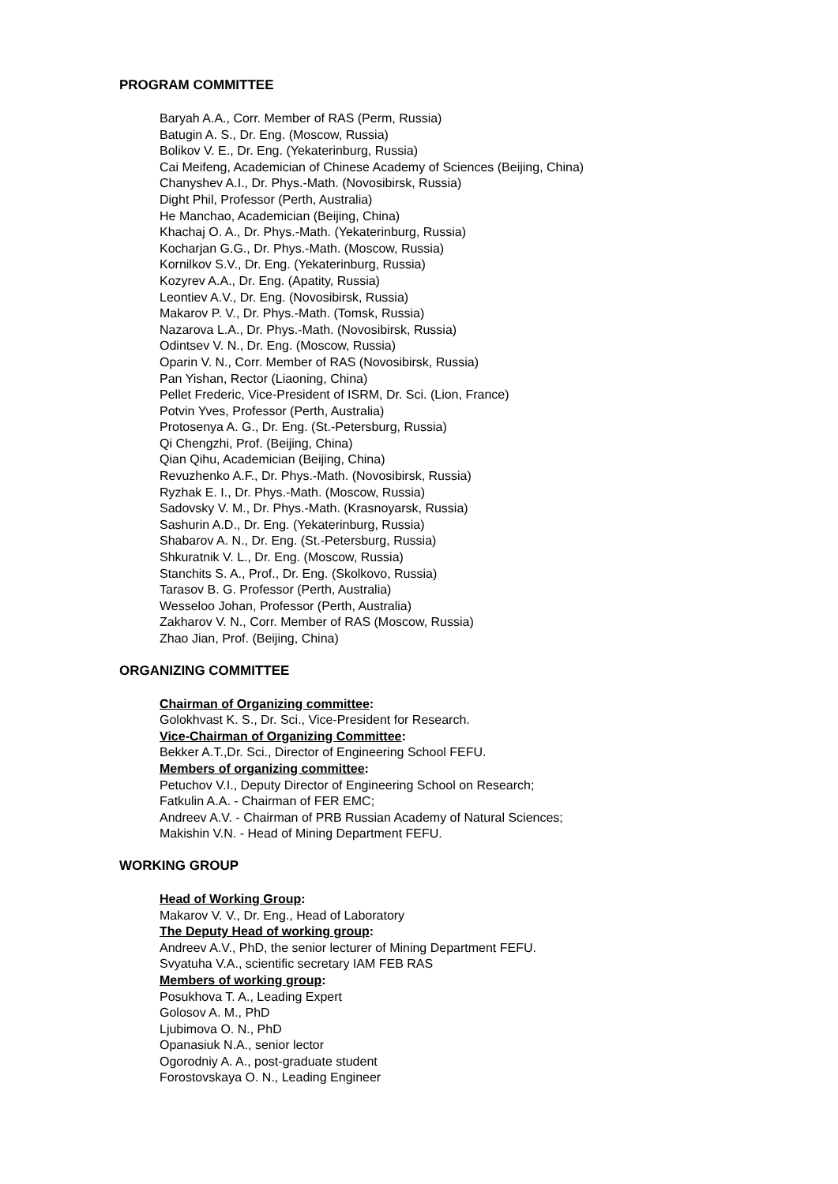PROGRAM COMMITTEE
Baryah A.A., Corr. Member of RAS (Perm, Russia)
Batugin A. S., Dr. Eng. (Moscow, Russia)
Bolikov V. E., Dr. Eng. (Yekaterinburg, Russia)
Cai Meifeng, Academician of Chinese Academy of Sciences (Beijing, China)
Chanyshev A.I., Dr. Phys.-Math. (Novosibirsk, Russia)
Dight Phil, Professor (Perth, Australia)
He Manchao, Academician (Beijing, China)
Khachaj O. A., Dr. Phys.-Math. (Yekaterinburg, Russia)
Kocharjan G.G., Dr. Phys.-Math. (Moscow, Russia)
Kornilkov S.V., Dr. Eng. (Yekaterinburg, Russia)
Kozyrev A.A., Dr. Eng. (Apatity, Russia)
Leontiev A.V., Dr. Eng. (Novosibirsk, Russia)
Makarov P. V., Dr. Phys.-Math. (Tomsk, Russia)
Nazarova L.A., Dr. Phys.-Math. (Novosibirsk, Russia)
Odintsev V. N., Dr. Eng. (Moscow, Russia)
Oparin V. N., Corr. Member of RAS (Novosibirsk, Russia)
Pan Yishan, Rector (Liaoning, China)
Pellet Frederic, Vice-President of ISRM, Dr. Sci. (Lion, France)
Potvin Yves, Professor (Perth, Australia)
Protosenya A. G., Dr. Eng. (St.-Petersburg, Russia)
Qi Chengzhi, Prof. (Beijing, China)
Qian Qihu, Academician (Beijing, China)
Revuzhenko A.F., Dr. Phys.-Math. (Novosibirsk, Russia)
Ryzhak E. I., Dr. Phys.-Math. (Moscow, Russia)
Sadovsky V. M., Dr. Phys.-Math. (Krasnoyarsk, Russia)
Sashurin A.D., Dr. Eng. (Yekaterinburg, Russia)
Shabarov A. N., Dr. Eng. (St.-Petersburg, Russia)
Shkuratnik V. L., Dr. Eng. (Moscow, Russia)
Stanchits S. A., Prof., Dr. Eng. (Skolkovo, Russia)
Tarasov B. G. Professor (Perth, Australia)
Wesseloo Johan, Professor (Perth, Australia)
Zakharov V. N., Corr. Member of RAS (Moscow, Russia)
Zhao Jian, Prof. (Beijing, China)
ORGANIZING COMMITTEE
Chairman of Organizing committee:
Golokhvast K. S., Dr. Sci., Vice-President for Research.
Vice-Chairman of Organizing Committee:
Bekker A.T.,Dr. Sci., Director of Engineering School FEFU.
Members of organizing committee:
Petuchov V.I., Deputy Director of Engineering School on Research;
Fatkulin A.A. - Chairman of FER EMC;
Andreev A.V. - Chairman of PRB Russian Academy of Natural Sciences;
Makishin V.N. - Head of Mining Department FEFU.
WORKING GROUP
Head of Working Group:
Makarov V. V., Dr. Eng., Head of Laboratory
The Deputy Head of working group:
Andreev A.V., PhD, the senior lecturer of Mining Department FEFU.
Svyatuha V.A., scientific secretary IAM FEB RAS
Members of working group:
Posukhova T. A., Leading Expert
Golosov A. M., PhD
Ljubimova O. N., PhD
Opanasiuk N.A., senior lector
Ogorodniy A. A., post-graduate student
Forostovskaya O. N., Leading Engineer